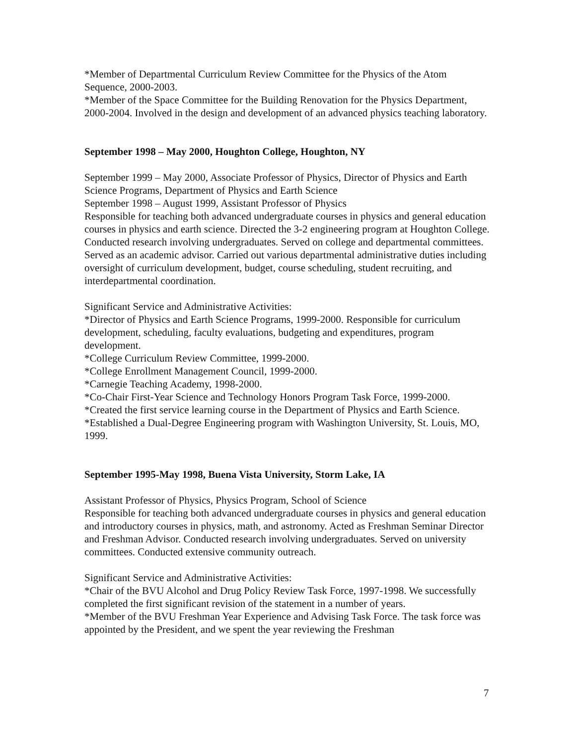*Member of Departmental Curriculum Review Committee for the Physics of the Atom Sequence, 2000-2003.
*Member of the Space Committee for the Building Renovation for the Physics Department, 2000-2004. Involved in the design and development of an advanced physics teaching laboratory.
September 1998 – May 2000, Houghton College, Houghton, NY
September 1999 – May 2000, Associate Professor of Physics, Director of Physics and Earth Science Programs, Department of Physics and Earth Science
September 1998 – August 1999, Assistant Professor of Physics
Responsible for teaching both advanced undergraduate courses in physics and general education courses in physics and earth science. Directed the 3-2 engineering program at Houghton College. Conducted research involving undergraduates. Served on college and departmental committees. Served as an academic advisor. Carried out various departmental administrative duties including oversight of curriculum development, budget, course scheduling, student recruiting, and interdepartmental coordination.
Significant Service and Administrative Activities:
*Director of Physics and Earth Science Programs, 1999-2000. Responsible for curriculum development, scheduling, faculty evaluations, budgeting and expenditures, program development.
*College Curriculum Review Committee, 1999-2000.
*College Enrollment Management Council, 1999-2000.
*Carnegie Teaching Academy, 1998-2000.
*Co-Chair First-Year Science and Technology Honors Program Task Force, 1999-2000.
*Created the first service learning course in the Department of Physics and Earth Science.
*Established a Dual-Degree Engineering program with Washington University, St. Louis, MO, 1999.
September 1995-May 1998, Buena Vista University, Storm Lake, IA
Assistant Professor of Physics, Physics Program, School of Science
Responsible for teaching both advanced undergraduate courses in physics and general education and introductory courses in physics, math, and astronomy. Acted as Freshman Seminar Director and Freshman Advisor. Conducted research involving undergraduates. Served on university committees. Conducted extensive community outreach.
Significant Service and Administrative Activities:
*Chair of the BVU Alcohol and Drug Policy Review Task Force, 1997-1998. We successfully completed the first significant revision of the statement in a number of years.
*Member of the BVU Freshman Year Experience and Advising Task Force. The task force was appointed by the President, and we spent the year reviewing the Freshman
7